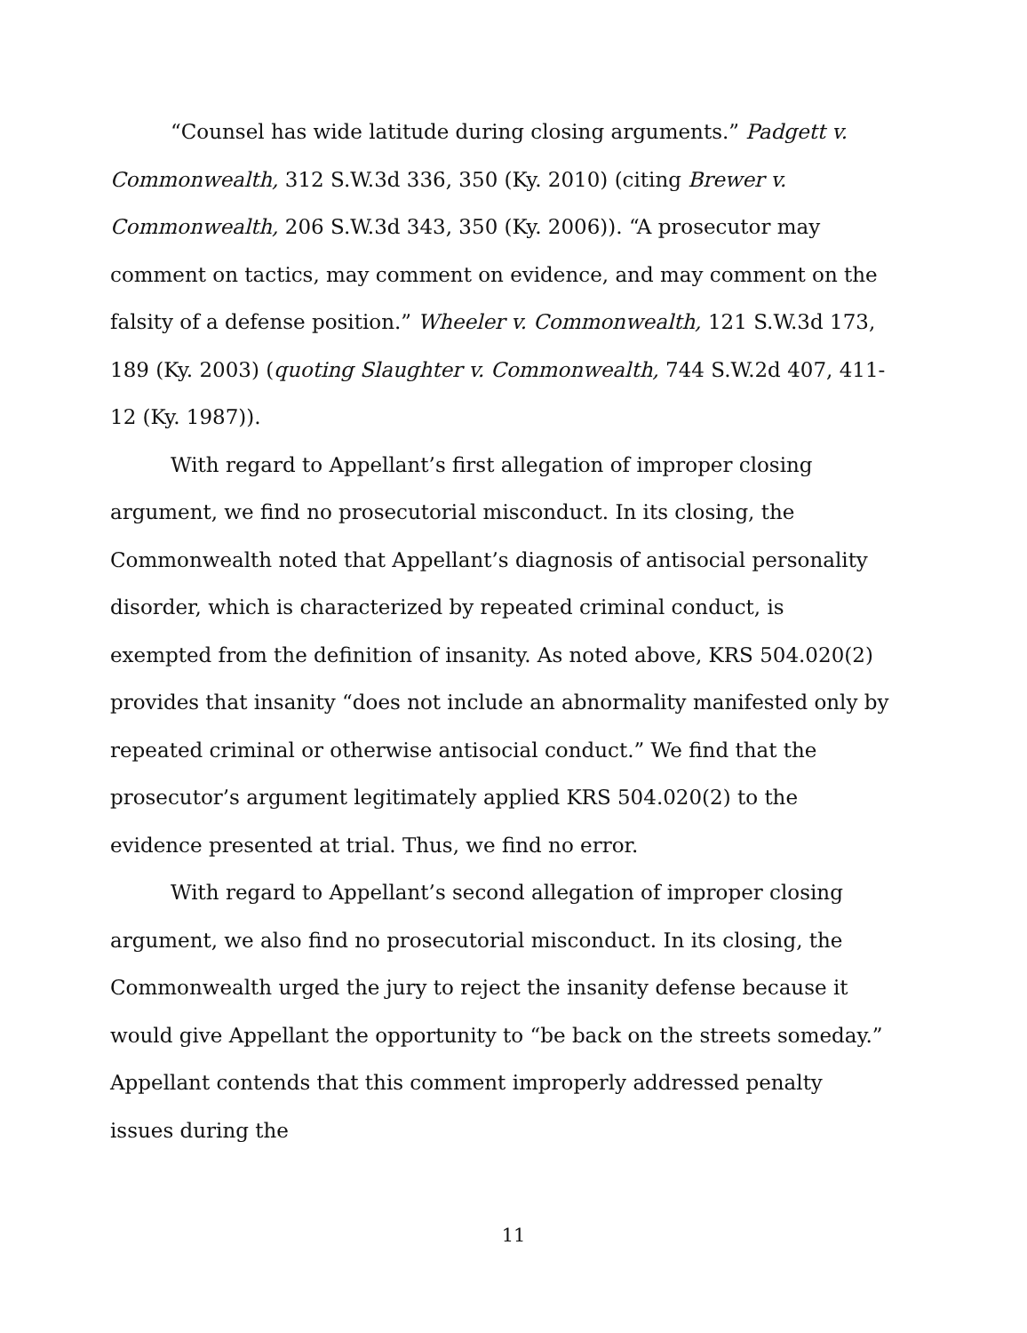“Counsel has wide latitude during closing arguments.” Padgett v. Commonwealth, 312 S.W.3d 336, 350 (Ky. 2010) (citing Brewer v. Commonwealth, 206 S.W.3d 343, 350 (Ky. 2006)). “A prosecutor may comment on tactics, may comment on evidence, and may comment on the falsity of a defense position.” Wheeler v. Commonwealth, 121 S.W.3d 173, 189 (Ky. 2003) (quoting Slaughter v. Commonwealth, 744 S.W.2d 407, 411-12 (Ky. 1987)).
With regard to Appellant’s first allegation of improper closing argument, we find no prosecutorial misconduct. In its closing, the Commonwealth noted that Appellant’s diagnosis of antisocial personality disorder, which is characterized by repeated criminal conduct, is exempted from the definition of insanity. As noted above, KRS 504.020(2) provides that insanity “does not include an abnormality manifested only by repeated criminal or otherwise antisocial conduct.” We find that the prosecutor’s argument legitimately applied KRS 504.020(2) to the evidence presented at trial. Thus, we find no error.
With regard to Appellant’s second allegation of improper closing argument, we also find no prosecutorial misconduct. In its closing, the Commonwealth urged the jury to reject the insanity defense because it would give Appellant the opportunity to “be back on the streets someday.” Appellant contends that this comment improperly addressed penalty issues during the
11